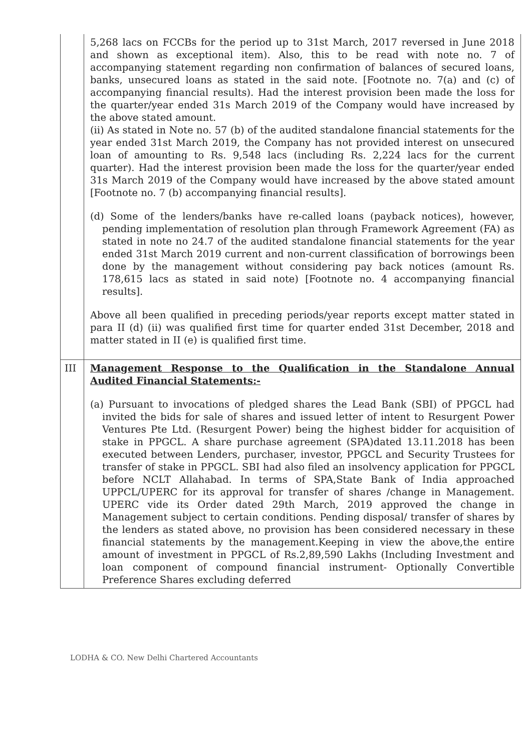| | 5,268 lacs on FCCBs for the period up to 31st March, 2017 reversed in June 2018 and shown as exceptional item). Also, this to be read with note no. 7 of accompanying statement regarding non confirmation of balances of secured loans, banks, unsecured loans as stated in the said note. [Footnote no. 7(a) and (c) of accompanying financial results). Had the interest provision been made the loss for the quarter/year ended 31s March 2019 of the Company would have increased by the above stated amount. (ii) As stated in Note no. 57 (b) of the audited standalone financial statements for the year ended 31st March 2019, the Company has not provided interest on unsecured loan of amounting to Rs. 9,548 lacs (including Rs. 2,224 lacs for the current quarter). Had the interest provision been made the loss for the quarter/year ended 31s March 2019 of the Company would have increased by the above stated amount [Footnote no. 7 (b) accompanying financial results]. (d) Some of the lenders/banks have re-called loans (payback notices), however, pending implementation of resolution plan through Framework Agreement (FA) as stated in note no 24.7 of the audited standalone financial statements for the year ended 31st March 2019 current and non-current classification of borrowings been done by the management without considering pay back notices (amount Rs. 178,615 lacs as stated in said note) [Footnote no. 4 accompanying financial results]. Above all been qualified in preceding periods/year reports except matter stated in para II (d) (ii) was qualified first time for quarter ended 31st December, 2018 and matter stated in II (e) is qualified first time. |
| III | Management Response to the Qualification in the Standalone Annual Audited Financial Statements:- (a) Pursuant to invocations of pledged shares the Lead Bank (SBI) of PPGCL had invited the bids for sale of shares and issued letter of intent to Resurgent Power Ventures Pte Ltd. (Resurgent Power) being the highest bidder for acquisition of stake in PPGCL. A share purchase agreement (SPA)dated 13.11.2018 has been executed between Lenders, purchaser, investor, PPGCL and Security Trustees for transfer of stake in PPGCL. SBI had also filed an insolvency application for PPGCL before NCLT Allahabad. In terms of SPA,State Bank of India approached UPPCL/UPERC for its approval for transfer of shares /change in Management. UPERC vide its Order dated 29th March, 2019 approved the change in Management subject to certain conditions. Pending disposal/ transfer of shares by the lenders as stated above, no provision has been considered necessary in these financial statements by the management.Keeping in view the above,the entire amount of investment in PPGCL of Rs.2,89,590 Lakhs (Including Investment and loan component of compound financial instrument- Optionally Convertible Preference Shares excluding deferred |
LODHA & CO. New Delhi Chartered Accountants